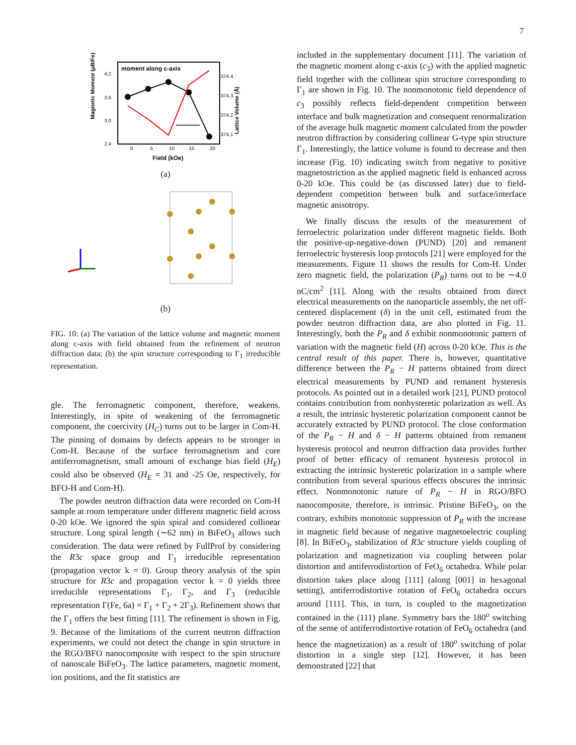7
moment along c-axis
Magnetic Moment (μB/Fe)
4.2
3.6
3.0
2.4
374.4
374.3
374.2
374.1
Lattice Volume (Å)
0
5
10
15
20
Field (kOe)
(a)
(b)
FIG. 10: (a) The variation of the lattice volume and magnetic moment along c-axis with field obtained from the refinement of neutron diffraction data; (b) the spin structure corresponding to Γ<sub>1</sub> irreducible representation.
gle. The ferromagnetic component, therefore, weakens. Interestingly, in spite of weakening of the ferromagnetic component, the coercivity (H<sub>C</sub>) turns out to be larger in Com-H. The pinning of domains by defects appears to be stronger in Com-H. Because of the surface ferromagnetism and core antiferromagnetism, small amount of exchange bias field (H<sub>E</sub>) could also be observed (H<sub>E</sub> = 31 and -25 Oe, respectively, for BFO-H and Com-H).
The powder neutron diffraction data were recorded on Com-H sample at room temperature under different magnetic field across 0-20 kOe. We ignored the spin spiral and considered collinear structure. Long spiral length (∼62 nm) in BiFeO<sub>3</sub> allows such consideration. The data were refined by FullProf by considering the R3c space group and Γ<sub>1</sub> irreducible representation (propagation vector k = 0). Group theory analysis of the spin structure for R3c and propagation vector k = 0 yields three irreducible representations Γ<sub>1</sub>, Γ<sub>2</sub>, and Γ<sub>3</sub> (reducible representation Γ(Fe, 6a) = Γ<sub>1</sub> + Γ<sub>2</sub> + 2Γ<sub>3</sub>). Refinement shows that the Γ<sub>1</sub> offers the best fitting [11]. The refinement is shown in Fig. 9. Because of the limitations of the current neutron diffraction experiments, we could not detect the change in spin structure in the RGO/BFO nanocomposite with respect to the spin structure of nanoscale BiFeO<sub>3</sub>. The lattice parameters, magnetic moment, ion positions, and the fit statistics are
included in the supplementary document [11]. The variation of the magnetic moment along c-axis (c<sub>3</sub>) with the applied magnetic field together with the collinear spin structure corresponding to Γ<sub>1</sub> are shown in Fig. 10. The nonmonotonic field dependence of c<sub>3</sub> possibly reflects field-dependent competition between interface and bulk magnetization and consequent renormalization of the average bulk magnetic moment calculated from the powder neutron diffraction by considering collinear G-type spin structure Γ<sub>1</sub>. Interestingly, the lattice volume is found to decrease and then increase (Fig. 10) indicating switch from negative to positive magnetostriction as the applied magnetic field is enhanced across 0-20 kOe. This could be (as discussed later) due to field-dependent competition between bulk and surface/interface magnetic anisotropy.
We finally discuss the results of the measurement of ferroelectric polarization under different magnetic fields. Both the positive-up-negative-down (PUND) [20] and remanent ferroelectric hysteresis loop protocols [21] were employed for the measurements. Figure 11 shows the results for Com-H. Under zero magnetic field, the polarization (P<sub>R</sub>) turns out to be ∼4.0 nC/cm<sup>2</sup> [11]. Along with the results obtained from direct electrical measurements on the nanoparticle assembly, the net off-centered displacement (δ) in the unit cell, estimated from the powder neutron diffraction data, are also plotted in Fig. 11. Interestingly, both the P<sub>R</sub> and δ exhibit nonmonotonic pattern of variation with the magnetic field (H) across 0-20 kOe. This is the central result of this paper. There is, however, quantitative difference between the P<sub>R</sub> − H patterns obtained from direct electrical measurements by PUND and remanent hysteresis protocols. As pointed out in a detailed work [21], PUND protocol contains contribution from nonhysteretic polarization as well. As a result, the intrinsic hysteretic polarization component cannot be accurately extracted by PUND protocol. The close conformation of the P<sub>R</sub> − H and δ − H patterns obtained from remanent hysteresis protocol and neutron diffraction data provides further proof of better efficacy of remanent hysteresis protocol in extracting the intrinsic hysteretic polarization in a sample where contribution from several spurious effects obscures the intrinsic effect. Nonmonotonic nature of P<sub>R</sub> − H in RGO/BFO nanocomposite, therefore, is intrinsic. Pristine BiFeO<sub>3</sub>, on the contrary, exhibits monotonic suppression of P<sub>R</sub> with the increase in magnetic field because of negative magnetoelectric coupling [8]. In BiFeO<sub>3</sub>, stabilization of R3c structure yields coupling of polarization and magnetization via coupling between polar distortion and antiferrodistortion of FeO<sub>6</sub> octahedra. While polar distortion takes place along [111] (along [001] in hexagonal setting), antiferrodistortive rotation of FeO<sub>6</sub> octahedra occurs around [111]. This, in turn, is coupled to the magnetization contained in the (111) plane. Symmetry bars the 180<sup>o</sup> switching of the sense of antiferrodistortive rotation of FeO<sub>6</sub> octahedra (and hence the magnetization) as a result of 180<sup>o</sup> switching of polar distortion in a single step [12]. However, it has been demonstrated [22] that